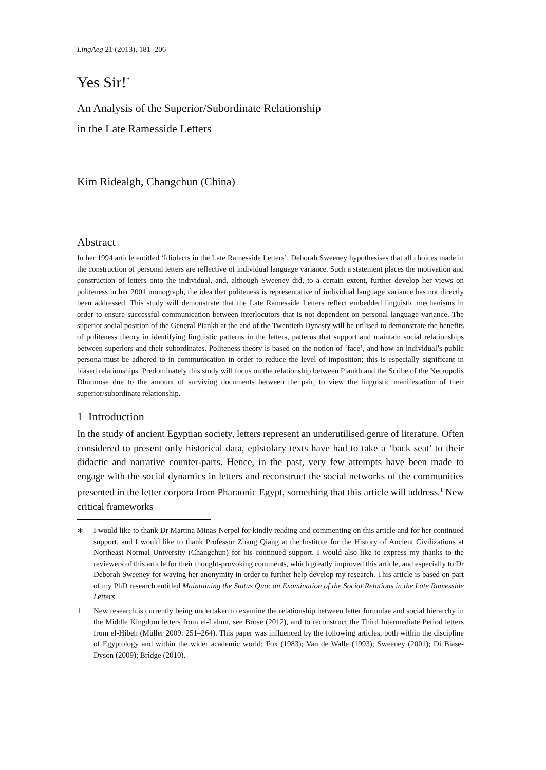LingAeg 21 (2013), 181–206
Yes Sir!<sup>*</sup>
An Analysis of the Superior/Subordinate Relationship
in the Late Ramesside Letters
Kim Ridealgh, Changchun (China)
Abstract
In her 1994 article entitled ‘Idiolects in the Late Ramesside Letters’, Deborah Sweeney hypothesises that all choices made in the construction of personal letters are reflective of individual language variance. Such a statement places the motivation and construction of letters onto the individual, and, although Sweeney did, to a certain extent, further develop her views on politeness in her 2001 monograph, the idea that politeness is representative of individual language variance has not directly been addressed. This study will demonstrate that the Late Ramesside Letters reflect embedded linguistic mechanisms in order to ensure successful communication between interlocutors that is not dependent on personal language variance. The superior social position of the General Piankh at the end of the Twentieth Dynasty will be utilised to demonstrate the benefits of politeness theory in identifying linguistic patterns in the letters, patterns that support and maintain social relationships between superiors and their subordinates. Politeness theory is based on the notion of ‘face’, and how an individual’s public persona must be adhered to in communication in order to reduce the level of imposition; this is especially significant in biased relationships. Predominately this study will focus on the relationship between Piankh and the Scribe of the Necropolis Dhutmose due to the amount of surviving documents between the pair, to view the linguistic manifestation of their superior/subordinate relationship.
1 Introduction
In the study of ancient Egyptian society, letters represent an underutilised genre of literature. Often considered to present only historical data, epistolary texts have had to take a ‘back seat’ to their didactic and narrative counter-parts. Hence, in the past, very few attempts have been made to engage with the social dynamics in letters and reconstruct the social networks of the communities presented in the letter corpora from Pharaonic Egypt, something that this article will address.<sup>1</sup> New critical frameworks
∗ I would like to thank Dr Martina Minas-Nerpel for kindly reading and commenting on this article and for her continued support, and I would like to thank Professor Zhang Qiang at the Institute for the History of Ancient Civilizations at Northeast Normal University (Changchun) for his continued support. I would also like to express my thanks to the reviewers of this article for their thought-provoking comments, which greatly improved this article, and especially to Dr Deborah Sweeney for waving her anonymity in order to further help develop my research. This article is based on part of my PhD research entitled Maintaining the Status Quo: an Examination of the Social Relations in the Late Ramesside Letters.
1 New research is currently being undertaken to examine the relationship between letter formulae and social hierarchy in the Middle Kingdom letters from el-Lahun, see Brose (2012), and to reconstruct the Third Intermediate Period letters from el-Hibeh (Müller 2009: 251–264). This paper was influenced by the following articles, both within the discipline of Egyptology and within the wider academic world; Fox (1983); Van de Walle (1993); Sweeney (2001); Di Biase-Dyson (2009); Bridge (2010).